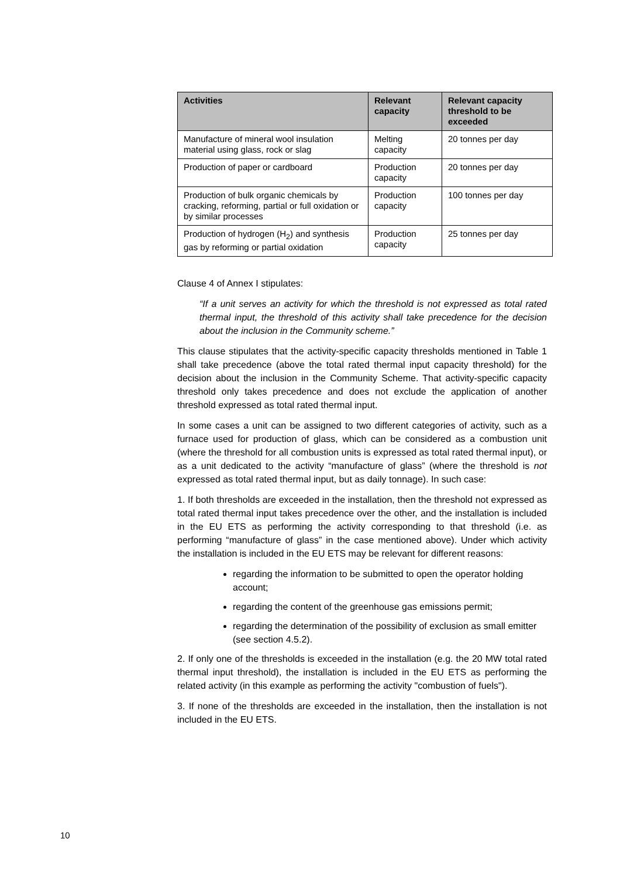| Activities | Relevant capacity | Relevant capacity threshold to be exceeded |
| --- | --- | --- |
| Manufacture of mineral wool insulation material using glass, rock or slag | Melting capacity | 20 tonnes per day |
| Production of paper or cardboard | Production capacity | 20 tonnes per day |
| Production of bulk organic chemicals by cracking, reforming, partial or full oxidation or by similar processes | Production capacity | 100 tonnes per day |
| Production of hydrogen (H<sub>2</sub>) and synthesis gas by reforming or partial oxidation | Production capacity | 25 tonnes per day |
Clause 4 of Annex I stipulates:
“If a unit serves an activity for which the threshold is not expressed as total rated thermal input, the threshold of this activity shall take precedence for the decision about the inclusion in the Community scheme.”
This clause stipulates that the activity-specific capacity thresholds mentioned in Table 1 shall take precedence (above the total rated thermal input capacity threshold) for the decision about the inclusion in the Community Scheme. That activity-specific capacity threshold only takes precedence and does not exclude the application of another threshold expressed as total rated thermal input.
In some cases a unit can be assigned to two different categories of activity, such as a furnace used for production of glass, which can be considered as a combustion unit (where the threshold for all combustion units is expressed as total rated thermal input), or as a unit dedicated to the activity “manufacture of glass” (where the threshold is not expressed as total rated thermal input, but as daily tonnage). In such case:
1. If both thresholds are exceeded in the installation, then the threshold not expressed as total rated thermal input takes precedence over the other, and the installation is included in the EU ETS as performing the activity corresponding to that threshold (i.e. as performing “manufacture of glass” in the case mentioned above). Under which activity the installation is included in the EU ETS may be relevant for different reasons:
regarding the information to be submitted to open the operator holding account;
regarding the content of the greenhouse gas emissions permit;
regarding the determination of the possibility of exclusion as small emitter (see section 4.5.2).
2. If only one of the thresholds is exceeded in the installation (e.g. the 20 MW total rated thermal input threshold), the installation is included in the EU ETS as performing the related activity (in this example as performing the activity "combustion of fuels").
3. If none of the thresholds are exceeded in the installation, then the installation is not included in the EU ETS.
10